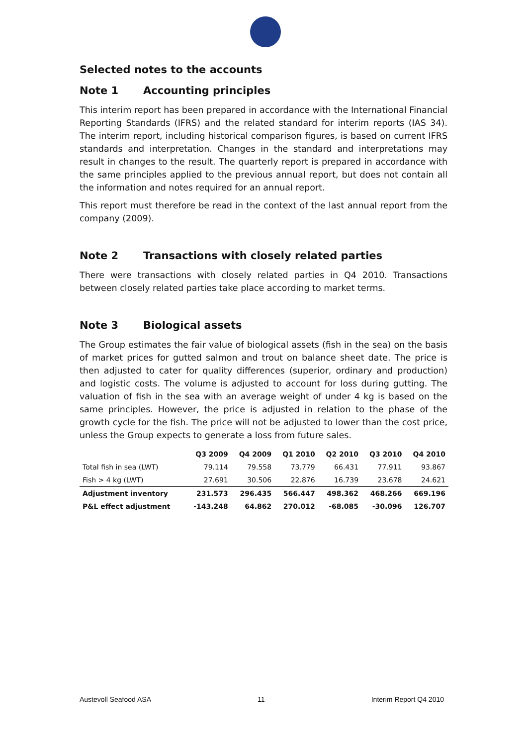Selected notes to the accounts
Note 1 Accounting principles
This interim report has been prepared in accordance with the International Financial Reporting Standards (IFRS) and the related standard for interim reports (IAS 34). The interim report, including historical comparison figures, is based on current IFRS standards and interpretation. Changes in the standard and interpretations may result in changes to the result. The quarterly report is prepared in accordance with the same principles applied to the previous annual report, but does not contain all the information and notes required for an annual report.
This report must therefore be read in the context of the last annual report from the company (2009).
Note 2 Transactions with closely related parties
There were transactions with closely related parties in Q4 2010. Transactions between closely related parties take place according to market terms.
Note 3 Biological assets
The Group estimates the fair value of biological assets (fish in the sea) on the basis of market prices for gutted salmon and trout on balance sheet date. The price is then adjusted to cater for quality differences (superior, ordinary and production) and logistic costs. The volume is adjusted to account for loss during gutting. The valuation of fish in the sea with an average weight of under 4 kg is based on the same principles. However, the price is adjusted in relation to the phase of the growth cycle for the fish. The price will not be adjusted to lower than the cost price, unless the Group expects to generate a loss from future sales.
| | Q3 2009 | Q4 2009 | Q1 2010 | Q2 2010 | Q3 2010 | Q4 2010 |
| --- | --- | --- | --- | --- | --- | --- |
| Total fish in sea (LWT) | 79.114 | 79.558 | 73.779 | 66.431 | 77.911 | 93.867 |
| Fish > 4 kg (LWT) | 27.691 | 30.506 | 22.876 | 16.739 | 23.678 | 24.621 |
| Adjustment inventory | 231.573 | 296.435 | 566.447 | 498.362 | 468.266 | 669.196 |
| P&L effect adjustment | -143.248 | 64.862 | 270.012 | -68.085 | -30.096 | 126.707 |
Austevoll Seafood ASA 11 Interim Report Q4 2010